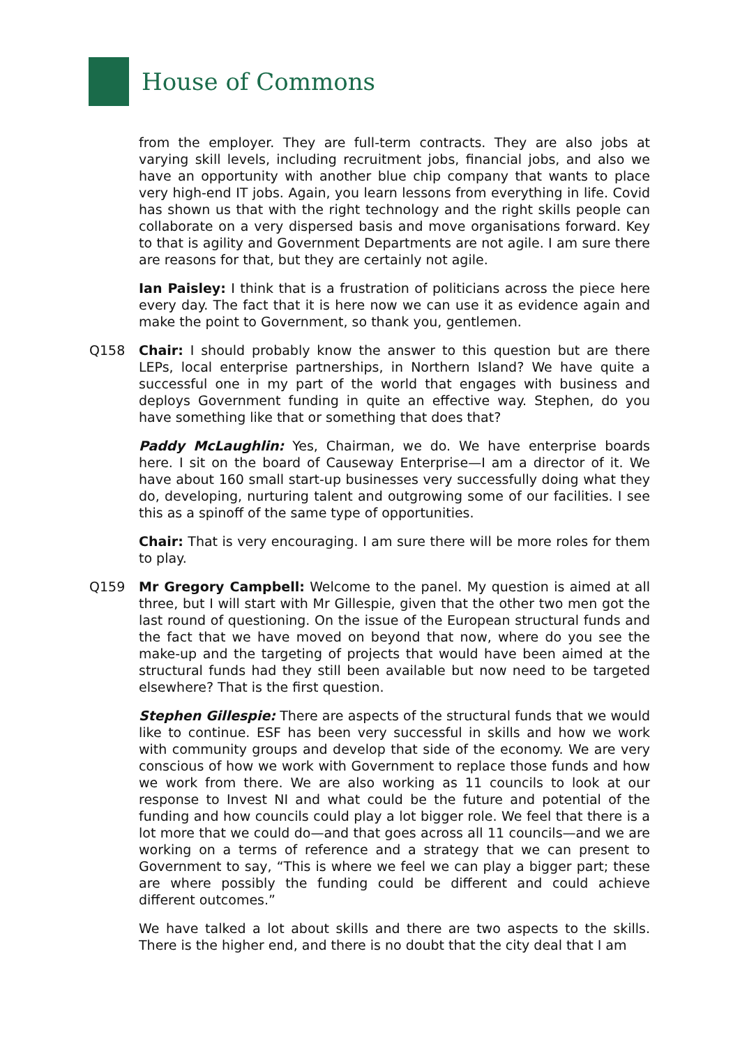House of Commons
from the employer. They are full-term contracts. They are also jobs at varying skill levels, including recruitment jobs, financial jobs, and also we have an opportunity with another blue chip company that wants to place very high-end IT jobs. Again, you learn lessons from everything in life. Covid has shown us that with the right technology and the right skills people can collaborate on a very dispersed basis and move organisations forward. Key to that is agility and Government Departments are not agile. I am sure there are reasons for that, but they are certainly not agile.
Ian Paisley: I think that is a frustration of politicians across the piece here every day. The fact that it is here now we can use it as evidence again and make the point to Government, so thank you, gentlemen.
Q158 Chair: I should probably know the answer to this question but are there LEPs, local enterprise partnerships, in Northern Island? We have quite a successful one in my part of the world that engages with business and deploys Government funding in quite an effective way. Stephen, do you have something like that or something that does that?
Paddy McLaughlin: Yes, Chairman, we do. We have enterprise boards here. I sit on the board of Causeway Enterprise—I am a director of it. We have about 160 small start-up businesses very successfully doing what they do, developing, nurturing talent and outgrowing some of our facilities. I see this as a spinoff of the same type of opportunities.
Chair: That is very encouraging. I am sure there will be more roles for them to play.
Q159 Mr Gregory Campbell: Welcome to the panel. My question is aimed at all three, but I will start with Mr Gillespie, given that the other two men got the last round of questioning. On the issue of the European structural funds and the fact that we have moved on beyond that now, where do you see the make-up and the targeting of projects that would have been aimed at the structural funds had they still been available but now need to be targeted elsewhere? That is the first question.
Stephen Gillespie: There are aspects of the structural funds that we would like to continue. ESF has been very successful in skills and how we work with community groups and develop that side of the economy. We are very conscious of how we work with Government to replace those funds and how we work from there. We are also working as 11 councils to look at our response to Invest NI and what could be the future and potential of the funding and how councils could play a lot bigger role. We feel that there is a lot more that we could do—and that goes across all 11 councils—and we are working on a terms of reference and a strategy that we can present to Government to say, “This is where we feel we can play a bigger part; these are where possibly the funding could be different and could achieve different outcomes.”
We have talked a lot about skills and there are two aspects to the skills. There is the higher end, and there is no doubt that the city deal that I am